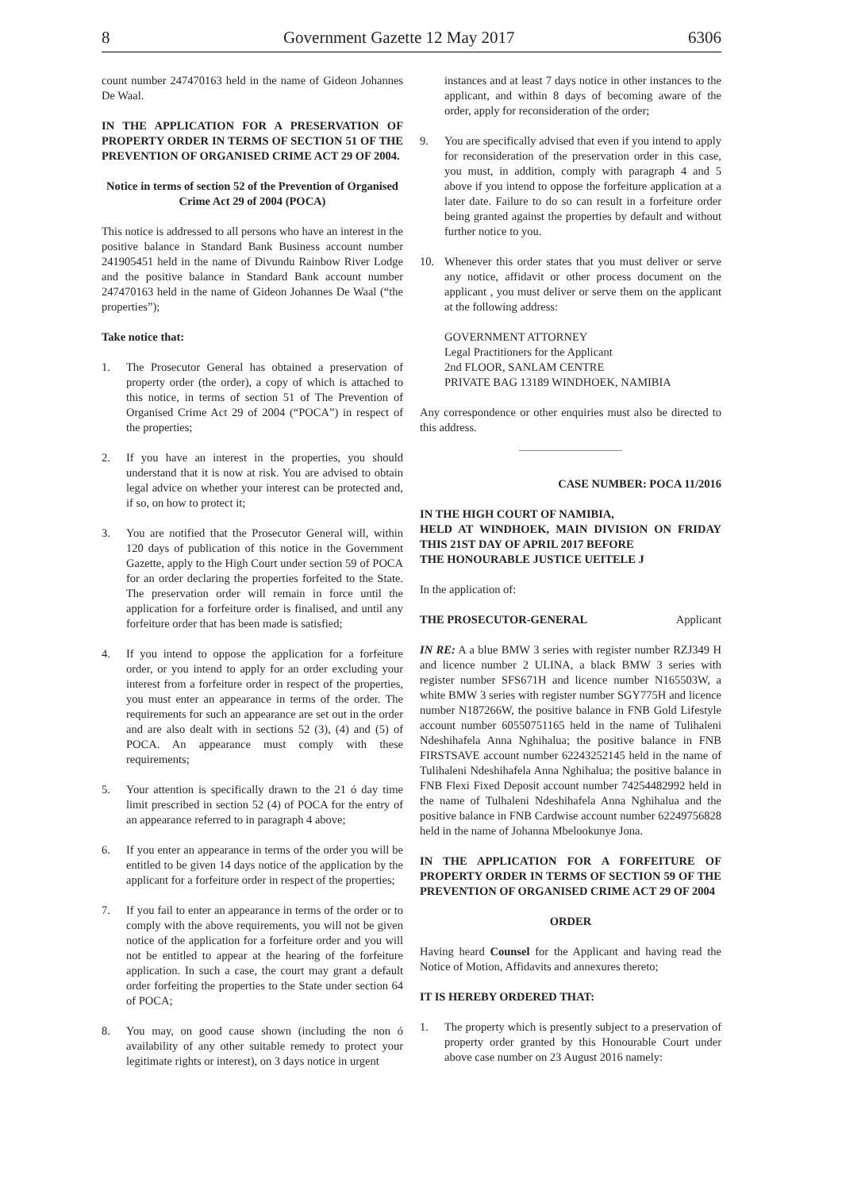8 Government Gazette 12 May 2017 6306
count number 247470163 held in the name of Gideon Johannes De Waal.
IN THE APPLICATION FOR A PRESERVATION OF PROPERTY ORDER IN TERMS OF SECTION 51 OF THE PREVENTION OF ORGANISED CRIME ACT 29 OF 2004.
Notice in terms of section 52 of the Prevention of Organised Crime Act 29 of 2004 (POCA)
This notice is addressed to all persons who have an interest in the positive balance in Standard Bank Business account number 241905451 held in the name of Divundu Rainbow River Lodge and the positive balance in Standard Bank account number 247470163 held in the name of Gideon Johannes De Waal (“the properties”);
Take notice that:
1. The Prosecutor General has obtained a preservation of property order (the order), a copy of which is attached to this notice, in terms of section 51 of The Prevention of Organised Crime Act 29 of 2004 (“POCA”) in respect of the properties;
2. If you have an interest in the properties, you should understand that it is now at risk. You are advised to obtain legal advice on whether your interest can be protected and, if so, on how to protect it;
3. You are notified that the Prosecutor General will, within 120 days of publication of this notice in the Government Gazette, apply to the High Court under section 59 of POCA for an order declaring the properties forfeited to the State. The preservation order will remain in force until the application for a forfeiture order is finalised, and until any forfeiture order that has been made is satisfied;
4. If you intend to oppose the application for a forfeiture order, or you intend to apply for an order excluding your interest from a forfeiture order in respect of the properties, you must enter an appearance in terms of the order. The requirements for such an appearance are set out in the order and are also dealt with in sections 52 (3), (4) and (5) of POCA. An appearance must comply with these requirements;
5. Your attention is specifically drawn to the 21 ó day time limit prescribed in section 52 (4) of POCA for the entry of an appearance referred to in paragraph 4 above;
6. If you enter an appearance in terms of the order you will be entitled to be given 14 days notice of the application by the applicant for a forfeiture order in respect of the properties;
7. If you fail to enter an appearance in terms of the order or to comply with the above requirements, you will not be given notice of the application for a forfeiture order and you will not be entitled to appear at the hearing of the forfeiture application. In such a case, the court may grant a default order forfeiting the properties to the State under section 64 of POCA;
8. You may, on good cause shown (including the non ó availability of any other suitable remedy to protect your legitimate rights or interest), on 3 days notice in urgent
instances and at least 7 days notice in other instances to the applicant, and within 8 days of becoming aware of the order, apply for reconsideration of the order;
9. You are specifically advised that even if you intend to apply for reconsideration of the preservation order in this case, you must, in addition, comply with paragraph 4 and 5 above if you intend to oppose the forfeiture application at a later date. Failure to do so can result in a forfeiture order being granted against the properties by default and without further notice to you.
10. Whenever this order states that you must deliver or serve any notice, affidavit or other process document on the applicant , you must deliver or serve them on the applicant at the following address:
GOVERNMENT ATTORNEY
Legal Practitioners for the Applicant
2nd FLOOR, SANLAM CENTRE
PRIVATE BAG 13189 WINDHOEK, NAMIBIA
Any correspondence or other enquiries must also be directed to this address.
CASE NUMBER: POCA 11/2016
IN THE HIGH COURT OF NAMIBIA,
HELD AT WINDHOEK, MAIN DIVISION ON FRIDAY THIS 21ST DAY OF APRIL 2017 BEFORE
THE HONOURABLE JUSTICE UEITELE J
In the application of:
THE PROSECUTOR-GENERAL Applicant
IN RE: A a blue BMW 3 series with register number RZJ349 H and licence number 2 ULINA, a black BMW 3 series with register number SFS671H and licence number N165503W, a white BMW 3 series with register number SGY775H and licence number N187266W, the positive balance in FNB Gold Lifestyle account number 60550751165 held in the name of Tulihaleni Ndeshihafela Anna Nghihalua; the positive balance in FNB FIRSTSAVE account number 62243252145 held in the name of Tulihaleni Ndeshihafela Anna Nghihalua; the positive balance in FNB Flexi Fixed Deposit account number 74254482992 held in the name of Tulhaleni Ndeshihafela Anna Nghihalua and the positive balance in FNB Cardwise account number 62249756828 held in the name of Johanna Mbelookunye Jona.
IN THE APPLICATION FOR A FORFEITURE OF PROPERTY ORDER IN TERMS OF SECTION 59 OF THE PREVENTION OF ORGANISED CRIME ACT 29 OF 2004
ORDER
Having heard Counsel for the Applicant and having read the Notice of Motion, Affidavits and annexures thereto;
IT IS HEREBY ORDERED THAT:
1. The property which is presently subject to a preservation of property order granted by this Honourable Court under above case number on 23 August 2016 namely: